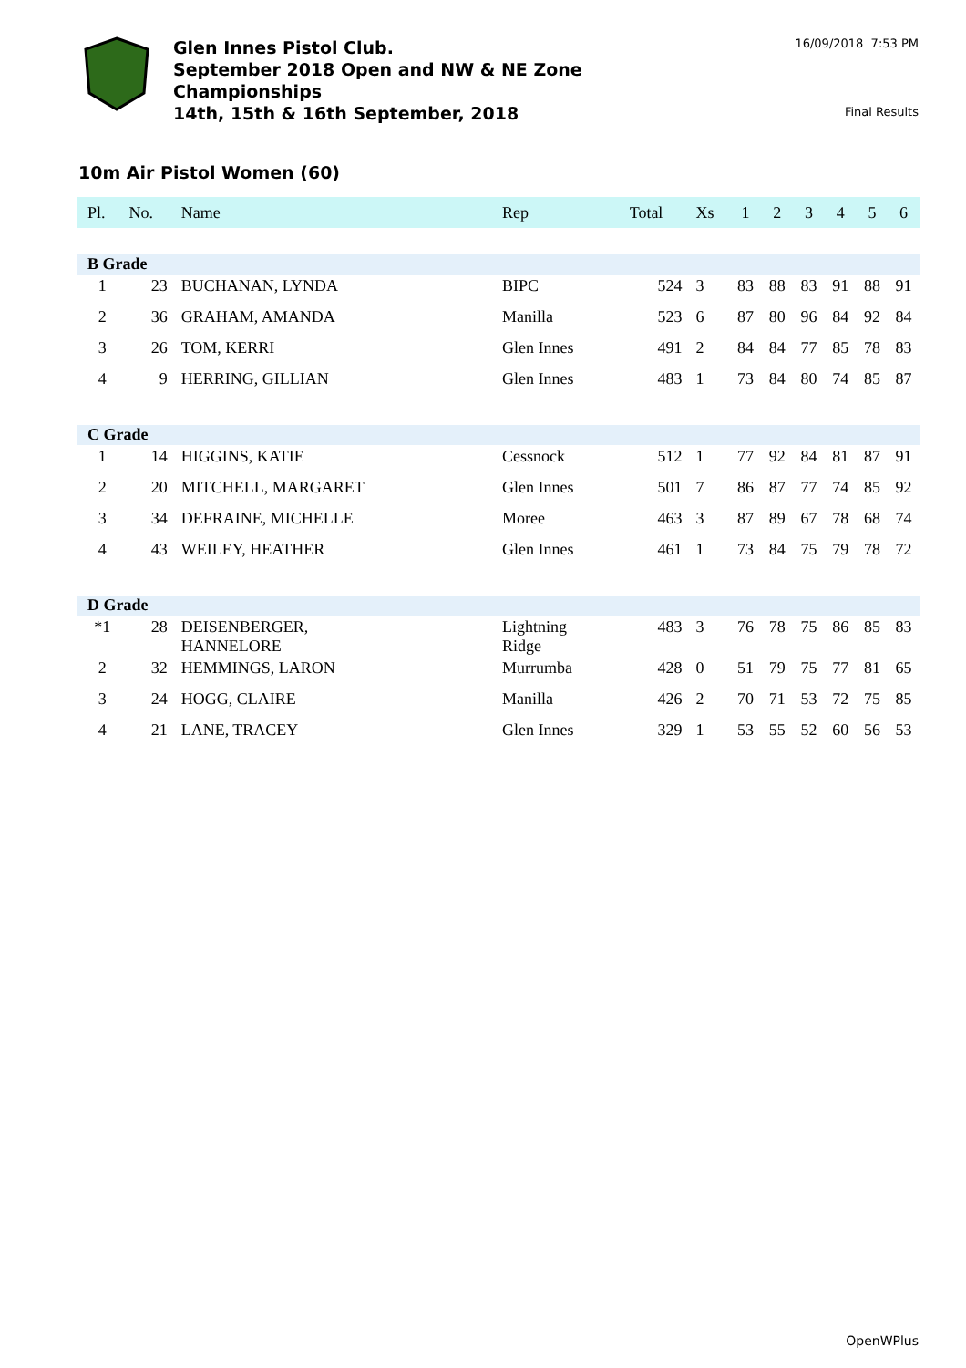Glen Innes Pistol Club.
September 2018 Open and NW & NE Zone
Championships
14th, 15th & 16th September, 2018
16/09/2018 7:53 PM
Final Results
10m Air Pistol Women (60)
| Pl. | No. | Name | Rep | Total | Xs | 1 | 2 | 3 | 4 | 5 | 6 |
| --- | --- | --- | --- | --- | --- | --- | --- | --- | --- | --- | --- |
| B Grade | | | | | | | | | | | |
| 1 | 23 | BUCHANAN, LYNDA | BIPC | 524 | 3 | 83 | 88 | 83 | 91 | 88 | 91 |
| 2 | 36 | GRAHAM, AMANDA | Manilla | 523 | 6 | 87 | 80 | 96 | 84 | 92 | 84 |
| 3 | 26 | TOM, KERRI | Glen Innes | 491 | 2 | 84 | 84 | 77 | 85 | 78 | 83 |
| 4 | 9 | HERRING, GILLIAN | Glen Innes | 483 | 1 | 73 | 84 | 80 | 74 | 85 | 87 |
| C Grade | | | | | | | | | | | |
| 1 | 14 | HIGGINS, KATIE | Cessnock | 512 | 1 | 77 | 92 | 84 | 81 | 87 | 91 |
| 2 | 20 | MITCHELL, MARGARET | Glen Innes | 501 | 7 | 86 | 87 | 77 | 74 | 85 | 92 |
| 3 | 34 | DEFRAINE, MICHELLE | Moree | 463 | 3 | 87 | 89 | 67 | 78 | 68 | 74 |
| 4 | 43 | WEILEY, HEATHER | Glen Innes | 461 | 1 | 73 | 84 | 75 | 79 | 78 | 72 |
| D Grade | | | | | | | | | | | |
| *1 | 28 | DEISENBERGER, HANNELORE | Lightning Ridge | 483 | 3 | 76 | 78 | 75 | 86 | 85 | 83 |
| 2 | 32 | HEMMINGS, LARON | Murrumba | 428 | 0 | 51 | 79 | 75 | 77 | 81 | 65 |
| 3 | 24 | HOGG, CLAIRE | Manilla | 426 | 2 | 70 | 71 | 53 | 72 | 75 | 85 |
| 4 | 21 | LANE, TRACEY | Glen Innes | 329 | 1 | 53 | 55 | 52 | 60 | 56 | 53 |
OpenWPlus